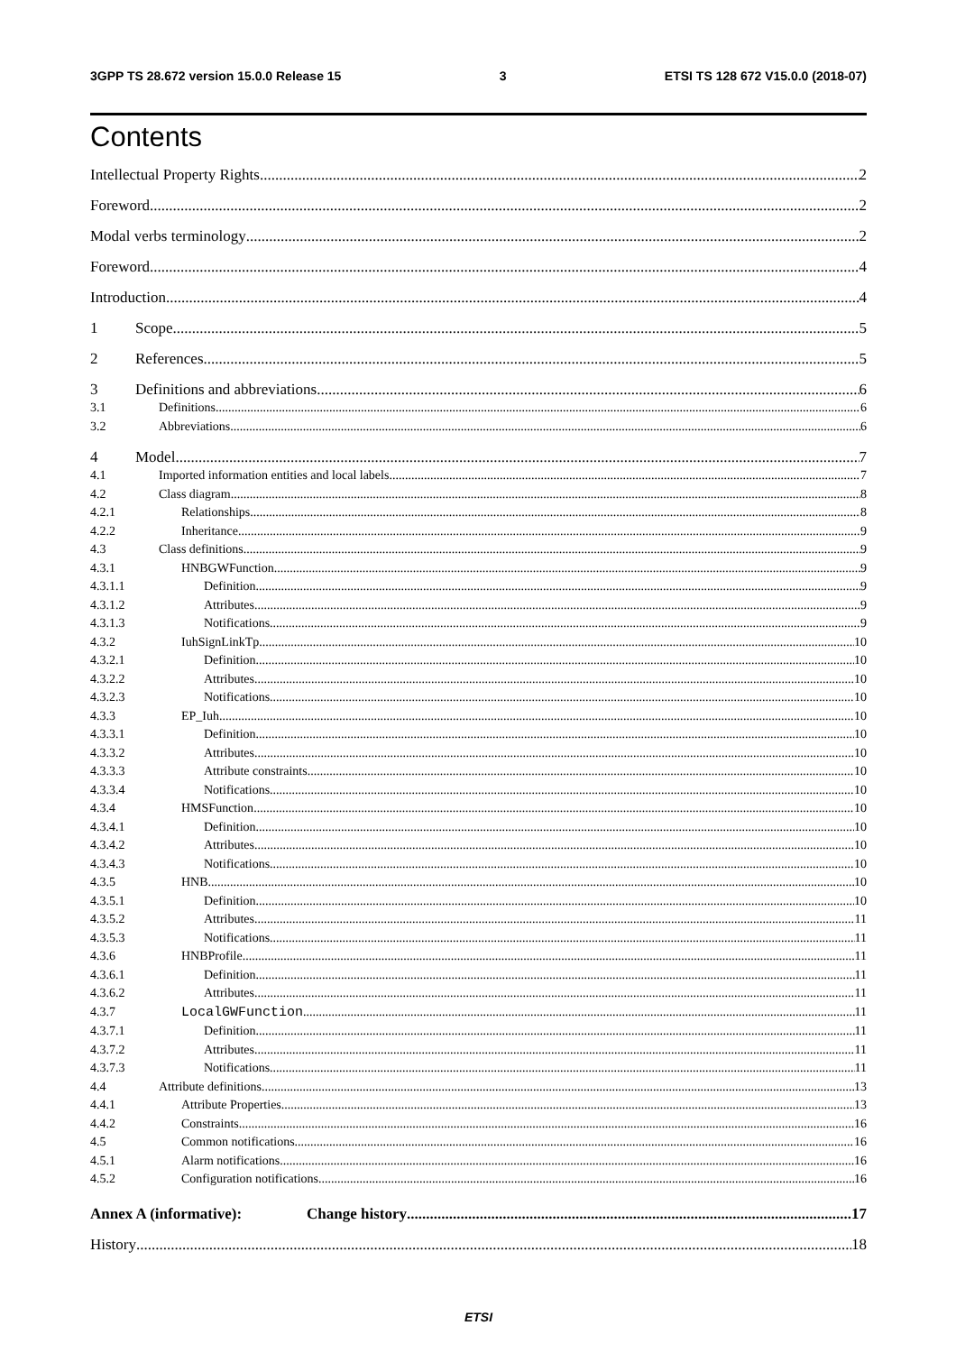3GPP TS 28.672 version 15.0.0 Release 15 3 ETSI TS 128 672 V15.0.0 (2018-07)
Contents
Intellectual Property Rights 2
Foreword 2
Modal verbs terminology 2
Foreword 4
Introduction 4
1 Scope 5
2 References 5
3 Definitions and abbreviations 6
3.1 Definitions 6
3.2 Abbreviations 6
4 Model 7
4.1 Imported information entities and local labels 7
4.2 Class diagram 8
4.2.1 Relationships 8
4.2.2 Inheritance 9
4.3 Class definitions 9
4.3.1 HNBGWFunction 9
4.3.1.1 Definition 9
4.3.1.2 Attributes 9
4.3.1.3 Notifications 9
4.3.2 IuhSignLinkTp 10
4.3.2.1 Definition 10
4.3.2.2 Attributes 10
4.3.2.3 Notifications 10
4.3.3 EP_Iuh 10
4.3.3.1 Definition 10
4.3.3.2 Attributes 10
4.3.3.3 Attribute constraints 10
4.3.3.4 Notifications 10
4.3.4 HMSFunction 10
4.3.4.1 Definition 10
4.3.4.2 Attributes 10
4.3.4.3 Notifications 10
4.3.5 HNB 10
4.3.5.1 Definition 10
4.3.5.2 Attributes 11
4.3.5.3 Notifications 11
4.3.6 HNBProfile 11
4.3.6.1 Definition 11
4.3.6.2 Attributes 11
4.3.7 LocalGWFunction 11
4.3.7.1 Definition 11
4.3.7.2 Attributes 11
4.3.7.3 Notifications 11
4.4 Attribute definitions 13
4.4.1 Attribute Properties 13
4.4.2 Constraints 16
4.5 Common notifications 16
4.5.1 Alarm notifications 16
4.5.2 Configuration notifications 16
Annex A (informative): Change history 17
History 18
ETSI